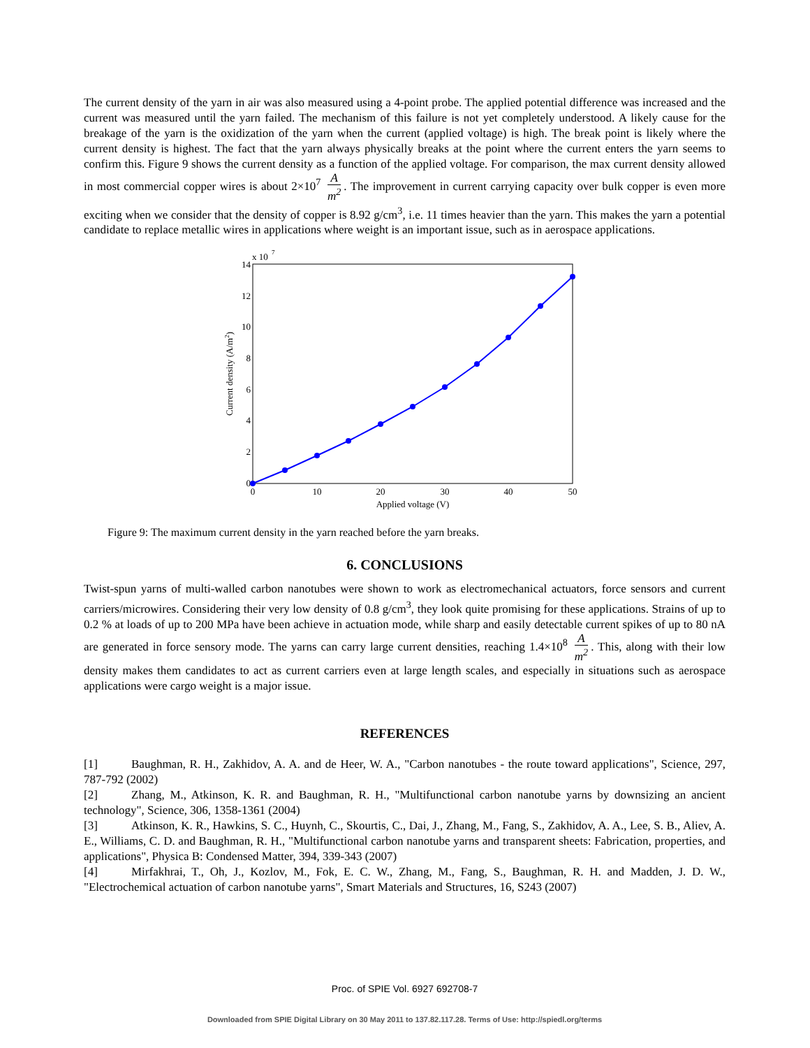The current density of the yarn in air was also measured using a 4-point probe. The applied potential difference was increased and the current was measured until the yarn failed. The mechanism of this failure is not yet completely understood. A likely cause for the breakage of the yarn is the oxidization of the yarn when the current (applied voltage) is high. The break point is likely where the current density is highest. The fact that the yarn always physically breaks at the point where the current enters the yarn seems to confirm this. Figure 9 shows the current density as a function of the applied voltage. For comparison, the max current density allowed in most commercial copper wires is about 2×10<sup>7</sup> A m<sup>2</sup>. The improvement in current carrying capacity over bulk copper is even more exciting when we consider that the density of copper is 8.92 g/cm<sup>3</sup>, i.e. 11 times heavier than the yarn. This makes the yarn a potential candidate to replace metallic wires in applications where weight is an important issue, such as in aerospace applications.
x 10
7
14
12
10
8
6
4
2
0
0
10
20
30
40
50
Applied voltage (V)
Current density (A/m2)
Figure 9: The maximum current density in the yarn reached before the yarn breaks.
6. CONCLUSIONS
Twist-spun yarns of multi-walled carbon nanotubes were shown to work as electromechanical actuators, force sensors and current carriers/microwires. Considering their very low density of 0.8 g/cm<sup>3</sup>, they look quite promising for these applications. Strains of up to 0.2 % at loads of up to 200 MPa have been achieve in actuation mode, while sharp and easily detectable current spikes of up to 80 nA are generated in force sensory mode. The yarns can carry large current densities, reaching 1.4×10<sup>8</sup> A m<sup>2</sup>. This, along with their low density makes them candidates to act as current carriers even at large length scales, and especially in situations such as aerospace applications were cargo weight is a major issue.
REFERENCES
[1] Baughman, R. H., Zakhidov, A. A. and de Heer, W. A., "Carbon nanotubes - the route toward applications", Science, 297, 787-792 (2002)
[2] Zhang, M., Atkinson, K. R. and Baughman, R. H., "Multifunctional carbon nanotube yarns by downsizing an ancient technology", Science, 306, 1358-1361 (2004)
[3] Atkinson, K. R., Hawkins, S. C., Huynh, C., Skourtis, C., Dai, J., Zhang, M., Fang, S., Zakhidov, A. A., Lee, S. B., Aliev, A. E., Williams, C. D. and Baughman, R. H., "Multifunctional carbon nanotube yarns and transparent sheets: Fabrication, properties, and applications", Physica B: Condensed Matter, 394, 339-343 (2007)
[4] Mirfakhrai, T., Oh, J., Kozlov, M., Fok, E. C. W., Zhang, M., Fang, S., Baughman, R. H. and Madden, J. D. W., "Electrochemical actuation of carbon nanotube yarns", Smart Materials and Structures, 16, S243 (2007)
Proc. of SPIE Vol. 6927 692708-7
Downloaded from SPIE Digital Library on 30 May 2011 to 137.82.117.28. Terms of Use: http://spiedl.org/terms